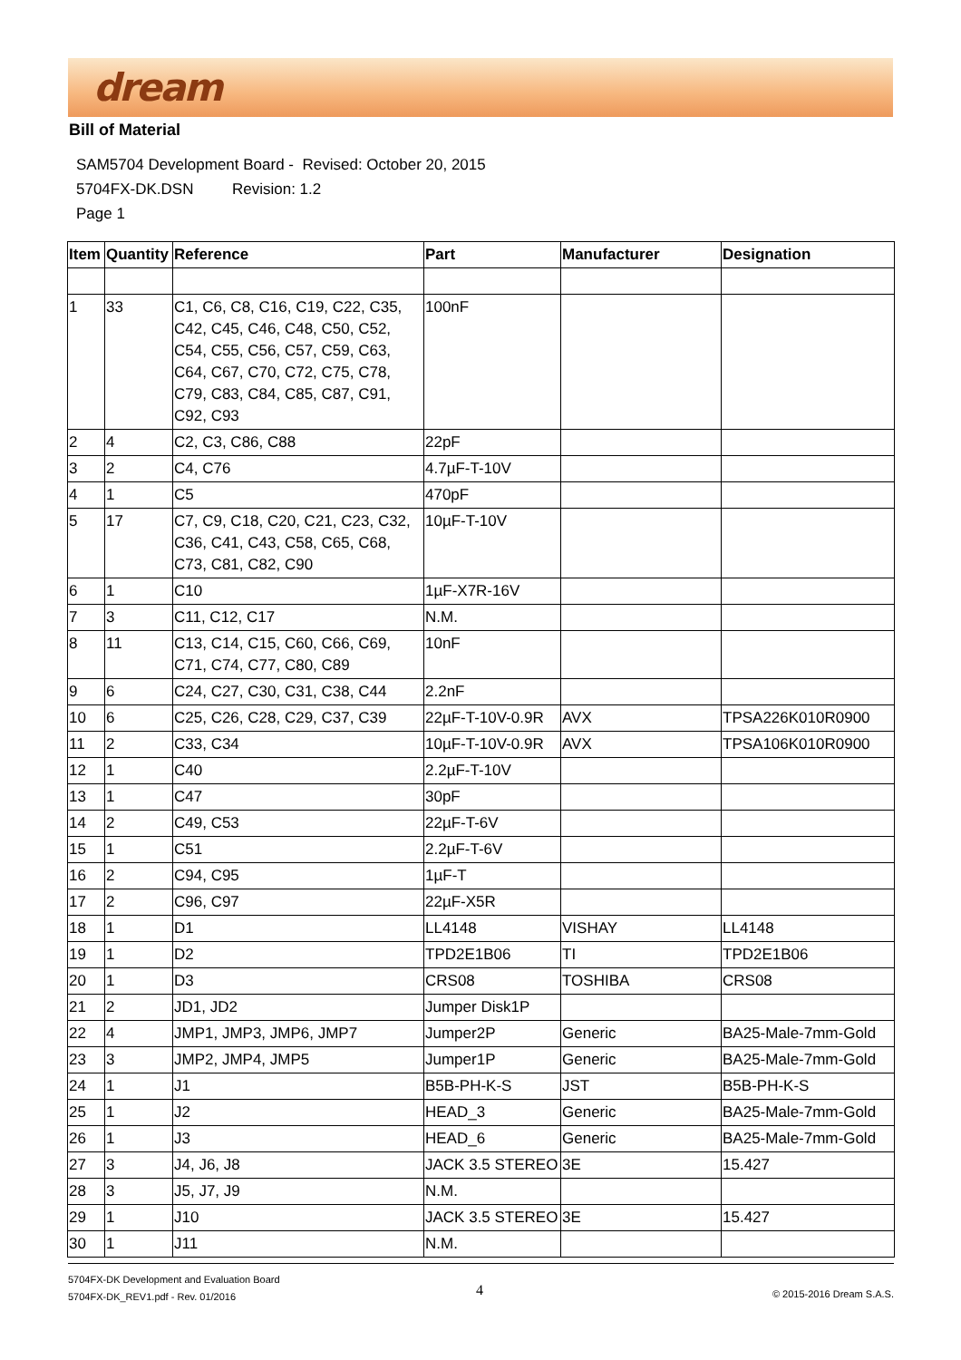dream
Bill of Material
SAM5704 Development Board - Revised: October 20, 2015
5704FX-DK.DSN Revision: 1.2
Page 1
| Item | Quantity | Reference | Part | Manufacturer | Designation |
| --- | --- | --- | --- | --- | --- |
| 1 | 33 | C1, C6, C8, C16, C19, C22, C35, C42, C45, C46, C48, C50, C52, C54, C55, C56, C57, C59, C63, C64, C67, C70, C72, C75, C78, C79, C83, C84, C85, C87, C91, C92, C93 | 100nF | | |
| 2 | 4 | C2, C3, C86, C88 | 22pF | | |
| 3 | 2 | C4, C76 | 4.7µF-T-10V | | |
| 4 | 1 | C5 | 470pF | | |
| 5 | 17 | C7, C9, C18, C20, C21, C23, C32, C36, C41, C43, C58, C65, C68, C73, C81, C82, C90 | 10µF-T-10V | | |
| 6 | 1 | C10 | 1µF-X7R-16V | | |
| 7 | 3 | C11, C12, C17 | N.M. | | |
| 8 | 11 | C13, C14, C15, C60, C66, C69, C71, C74, C77, C80, C89 | 10nF | | |
| 9 | 6 | C24, C27, C30, C31, C38, C44 | 2.2nF | | |
| 10 | 6 | C25, C26, C28, C29, C37, C39 | 22µF-T-10V-0.9R | AVX | TPSA226K010R0900 |
| 11 | 2 | C33, C34 | 10µF-T-10V-0.9R | AVX | TPSA106K010R0900 |
| 12 | 1 | C40 | 2.2µF-T-10V | | |
| 13 | 1 | C47 | 30pF | | |
| 14 | 2 | C49, C53 | 22µF-T-6V | | |
| 15 | 1 | C51 | 2.2µF-T-6V | | |
| 16 | 2 | C94, C95 | 1µF-T | | |
| 17 | 2 | C96, C97 | 22µF-X5R | | |
| 18 | 1 | D1 | LL4148 | VISHAY | LL4148 |
| 19 | 1 | D2 | TPD2E1B06 | TI | TPD2E1B06 |
| 20 | 1 | D3 | CRS08 | TOSHIBA | CRS08 |
| 21 | 2 | JD1, JD2 | Jumper Disk1P | | |
| 22 | 4 | JMP1, JMP3, JMP6, JMP7 | Jumper2P | Generic | BA25-Male-7mm-Gold |
| 23 | 3 | JMP2, JMP4, JMP5 | Jumper1P | Generic | BA25-Male-7mm-Gold |
| 24 | 1 | J1 | B5B-PH-K-S | JST | B5B-PH-K-S |
| 25 | 1 | J2 | HEAD_3 | Generic | BA25-Male-7mm-Gold |
| 26 | 1 | J3 | HEAD_6 | Generic | BA25-Male-7mm-Gold |
| 27 | 3 | J4, J6, J8 | JACK 3.5 STEREO | 3E | 15.427 |
| 28 | 3 | J5, J7, J9 | N.M. | | |
| 29 | 1 | J10 | JACK 3.5 STEREO | 3E | 15.427 |
| 30 | 1 | J11 | N.M. | | |
5704FX-DK Development and Evaluation Board
5704FX-DK_REV1.pdf - Rev. 01/2016
4 © 2015-2016 Dream S.A.S.